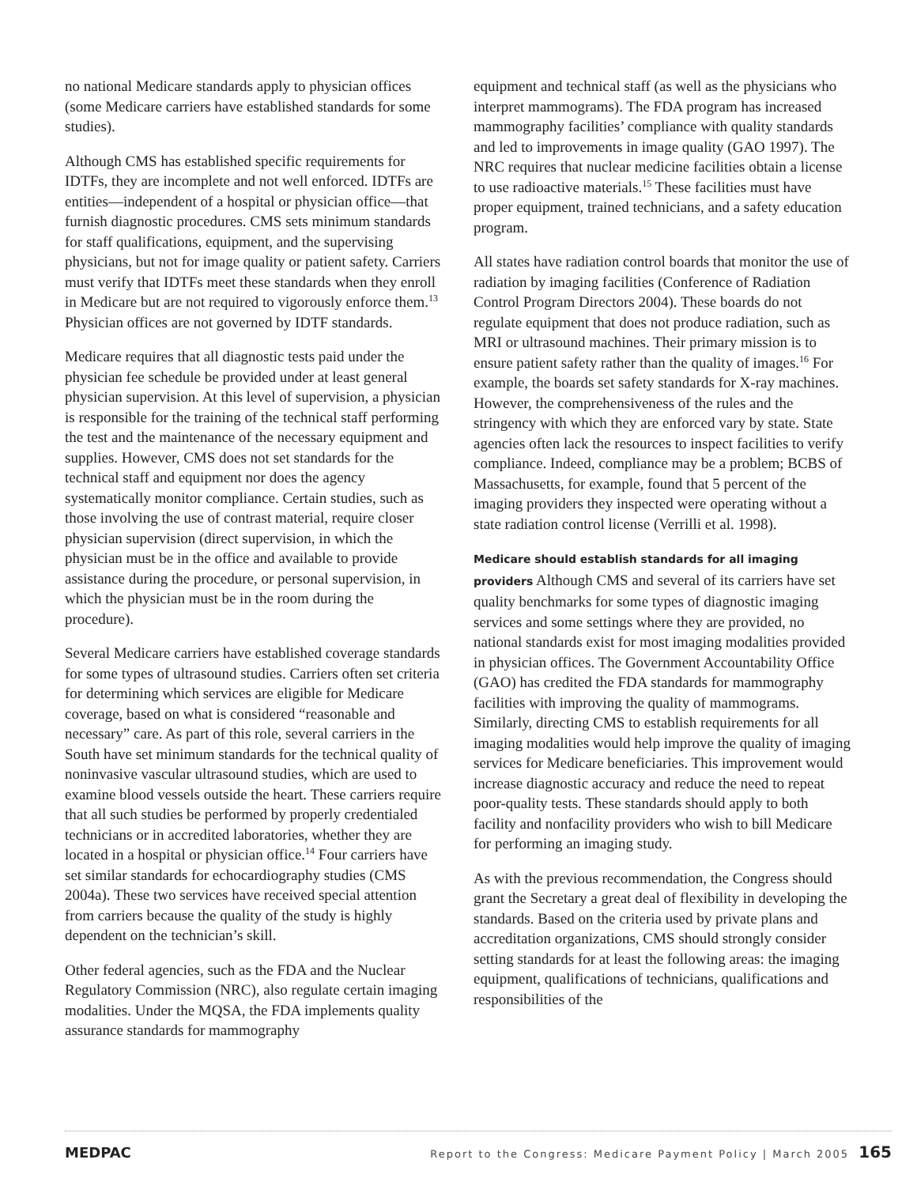no national Medicare standards apply to physician offices (some Medicare carriers have established standards for some studies).
Although CMS has established specific requirements for IDTFs, they are incomplete and not well enforced. IDTFs are entities—independent of a hospital or physician office—that furnish diagnostic procedures. CMS sets minimum standards for staff qualifications, equipment, and the supervising physicians, but not for image quality or patient safety. Carriers must verify that IDTFs meet these standards when they enroll in Medicare but are not required to vigorously enforce them.<sup>13</sup> Physician offices are not governed by IDTF standards.
Medicare requires that all diagnostic tests paid under the physician fee schedule be provided under at least general physician supervision. At this level of supervision, a physician is responsible for the training of the technical staff performing the test and the maintenance of the necessary equipment and supplies. However, CMS does not set standards for the technical staff and equipment nor does the agency systematically monitor compliance. Certain studies, such as those involving the use of contrast material, require closer physician supervision (direct supervision, in which the physician must be in the office and available to provide assistance during the procedure, or personal supervision, in which the physician must be in the room during the procedure).
Several Medicare carriers have established coverage standards for some types of ultrasound studies. Carriers often set criteria for determining which services are eligible for Medicare coverage, based on what is considered “reasonable and necessary” care. As part of this role, several carriers in the South have set minimum standards for the technical quality of noninvasive vascular ultrasound studies, which are used to examine blood vessels outside the heart. These carriers require that all such studies be performed by properly credentialed technicians or in accredited laboratories, whether they are located in a hospital or physician office.<sup>14</sup> Four carriers have set similar standards for echocardiography studies (CMS 2004a). These two services have received special attention from carriers because the quality of the study is highly dependent on the technician’s skill.
Other federal agencies, such as the FDA and the Nuclear Regulatory Commission (NRC), also regulate certain imaging modalities. Under the MQSA, the FDA implements quality assurance standards for mammography
equipment and technical staff (as well as the physicians who interpret mammograms). The FDA program has increased mammography facilities’ compliance with quality standards and led to improvements in image quality (GAO 1997). The NRC requires that nuclear medicine facilities obtain a license to use radioactive materials.<sup>15</sup> These facilities must have proper equipment, trained technicians, and a safety education program.
All states have radiation control boards that monitor the use of radiation by imaging facilities (Conference of Radiation Control Program Directors 2004). These boards do not regulate equipment that does not produce radiation, such as MRI or ultrasound machines. Their primary mission is to ensure patient safety rather than the quality of images.<sup>16</sup> For example, the boards set safety standards for X-ray machines. However, the comprehensiveness of the rules and the stringency with which they are enforced vary by state. State agencies often lack the resources to inspect facilities to verify compliance. Indeed, compliance may be a problem; BCBS of Massachusetts, for example, found that 5 percent of the imaging providers they inspected were operating without a state radiation control license (Verrilli et al. 1998).
Medicare should establish standards for all imaging providers Although CMS and several of its carriers have set quality benchmarks for some types of diagnostic imaging services and some settings where they are provided, no national standards exist for most imaging modalities provided in physician offices. The Government Accountability Office (GAO) has credited the FDA standards for mammography facilities with improving the quality of mammograms. Similarly, directing CMS to establish requirements for all imaging modalities would help improve the quality of imaging services for Medicare beneficiaries. This improvement would increase diagnostic accuracy and reduce the need to repeat poor-quality tests. These standards should apply to both facility and nonfacility providers who wish to bill Medicare for performing an imaging study.
As with the previous recommendation, the Congress should grant the Secretary a great deal of flexibility in developing the standards. Based on the criteria used by private plans and accreditation organizations, CMS should strongly consider setting standards for at least the following areas: the imaging equipment, qualifications of technicians, qualifications and responsibilities of the
MEDPAC Report to the Congress: Medicare Payment Policy | March 2005 165